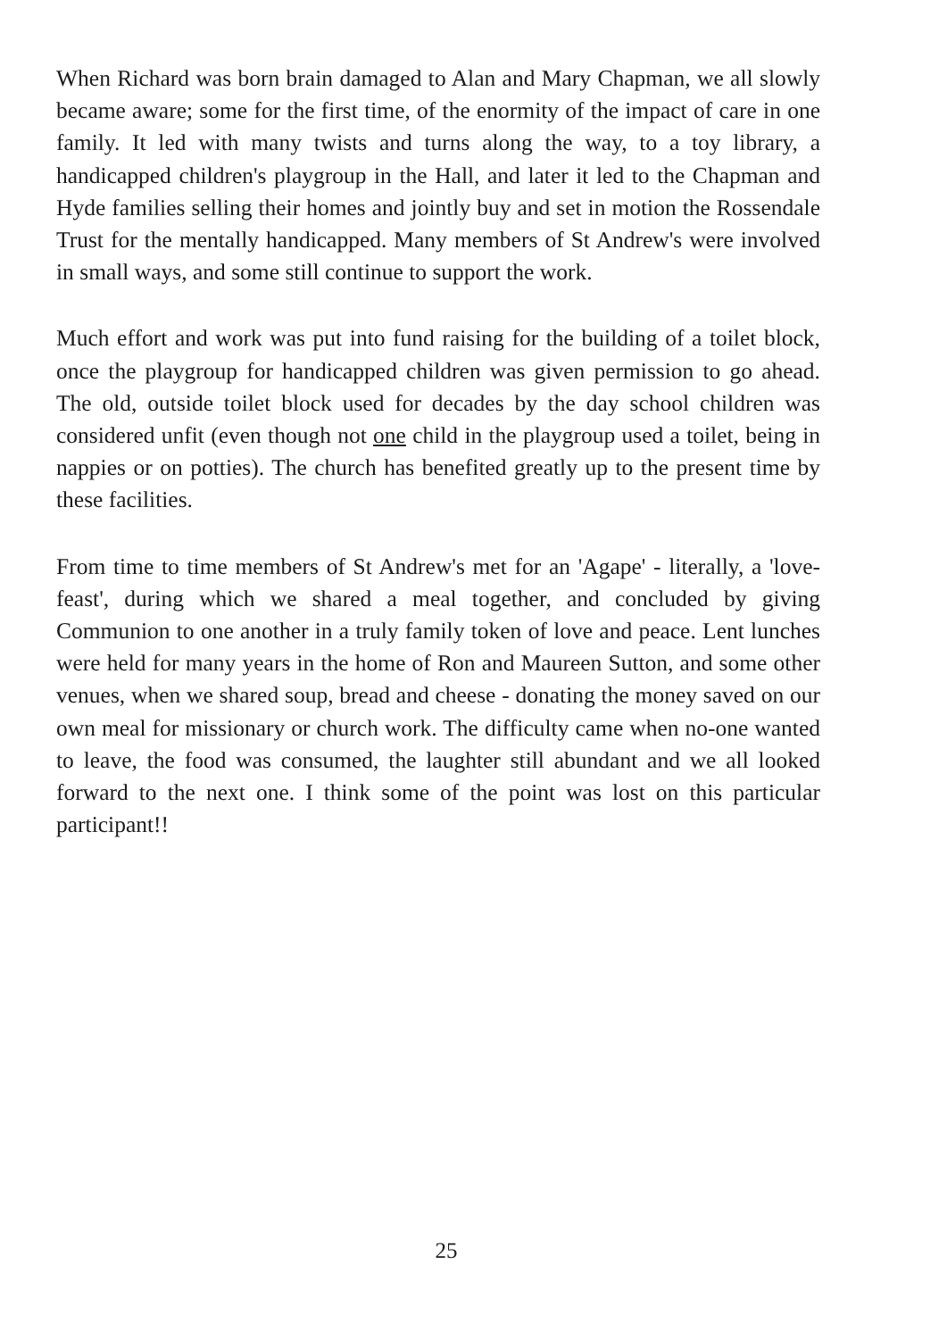When Richard was born brain damaged to Alan and Mary Chapman, we all slowly became aware; some for the first time, of the enormity of the impact of care in one family. It led with many twists and turns along the way, to a toy library, a handicapped children's playgroup in the Hall, and later it led to the Chapman and Hyde families selling their homes and jointly buy and set in motion the Rossendale Trust for the mentally handicapped. Many members of St Andrew's were involved in small ways, and some still continue to support the work.
Much effort and work was put into fund raising for the building of a toilet block, once the playgroup for handicapped children was given permission to go ahead. The old, outside toilet block used for decades by the day school children was considered unfit (even though not one child in the playgroup used a toilet, being in nappies or on potties). The church has benefited greatly up to the present time by these facilities.
From time to time members of St Andrew's met for an 'Agape' - literally, a 'love-feast', during which we shared a meal together, and concluded by giving Communion to one another in a truly family token of love and peace. Lent lunches were held for many years in the home of Ron and Maureen Sutton, and some other venues, when we shared soup, bread and cheese - donating the money saved on our own meal for missionary or church work. The difficulty came when no-one wanted to leave, the food was consumed, the laughter still abundant and we all looked forward to the next one. I think some of the point was lost on this particular participant!!
25